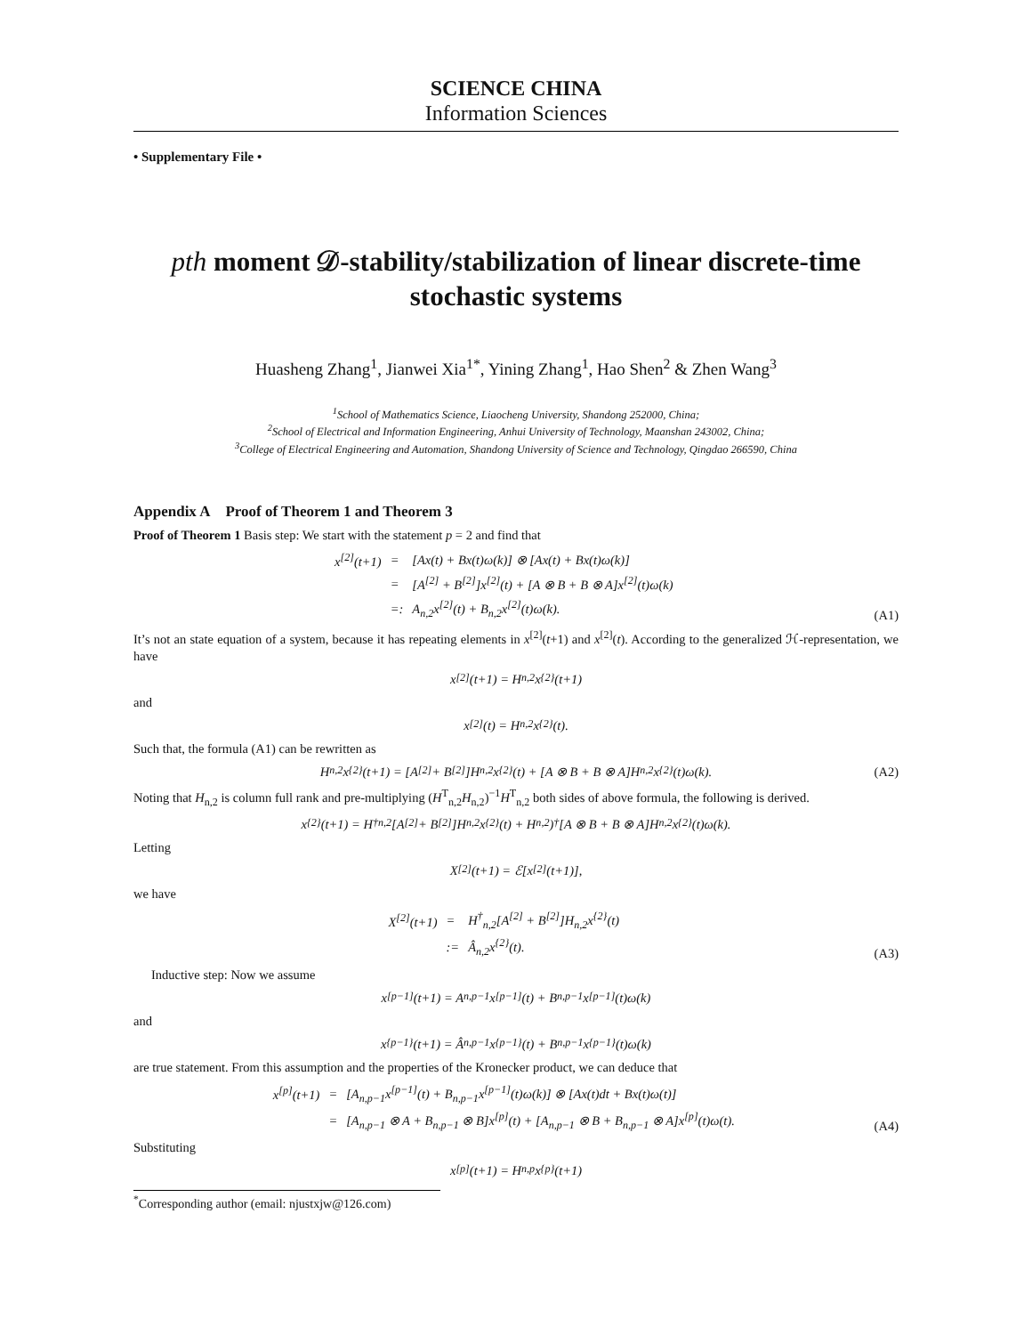SCIENCE CHINA
Information Sciences
• Supplementary File •
pth moment 𝒟-stability/stabilization of linear discrete-time stochastic systems
Huasheng Zhang<sup>1</sup>, Jianwei Xia<sup>1*</sup>, Yining Zhang<sup>1</sup>, Hao Shen<sup>2</sup> & Zhen Wang<sup>3</sup>
<sup>1</sup> School of Mathematics Science, Liaocheng University, Shandong 252000, China;
<sup>2</sup> School of Electrical and Information Engineering, Anhui University of Technology, Maanshan 243002, China;
<sup>3</sup> College of Electrical Engineering and Automation, Shandong University of Science and Technology, Qingdao 266590, China
Appendix A Proof of Theorem 1 and Theorem 3
Proof of Theorem 1 Basis step: We start with the statement p = 2 and find that
| x<sup>[2]</sup>(t+1) | = | [Ax(t) + Bx(t)ω(k)] ⊗ [Ax(t) + Bx(t)ω(k)] |
| | = | [A<sup>[2]</sup> + B<sup>[2]</sup>]x<sup>[2]</sup>(t) + [A ⊗ B + B ⊗ A]x<sup>[2]</sup>(t)ω(k) |
| | =: | A<sub>n,2</sub>x<sup>[2]</sup>(t) + B<sub>n,2</sub>x<sup>[2]</sup>(t)ω(k). |
(A1)
It’s not an state equation of a system, because it has repeating elements in x<sup>[2]</sup>(t+1) and x<sup>[2]</sup>(t). According to the generalized ℋ-representation, we have
x<sup>[2]</sup>(t+1) = H<sub>n,2</sub>x<sup>{2}</sup>(t+1)
and
x<sup>[2]</sup>(t) = H<sub>n,2</sub>x<sup>{2}</sup>(t).
Such that, the formula (A1) can be rewritten as
H<sub>n,2</sub>x<sup>{2}</sup>(t+1) = [A<sup>[2]</sup> + B<sup>[2]</sup>]H<sub>n,2</sub>x<sup>{2}</sup>(t) + [A ⊗ B + B ⊗ A]H<sub>n,2</sub>x<sup>{2}</sup>(t)ω(k). (A2)
Noting that H<sub>n,2</sub> is column full rank and pre-multiplying (H<sup>T</sup><sub>n,2</sub>H<sub>n,2</sub>)<sup>−1</sup>H<sup>T</sup><sub>n,2</sub> both sides of above formula, the following is derived.
x<sup>{2}</sup>(t+1) = H<sup>†</sup><sub>n,2</sub>[A<sup>[2]</sup> + B<sup>[2]</sup>]H<sub>n,2</sub>x<sup>{2}</sup>(t) + H<sub>n,2</sub>)<sup>†</sup>[A ⊗ B + B ⊗ A]H<sub>n,2</sub>x<sup>{2}</sup>(t)ω(k).
Letting
X<sup>[2]</sup>(t+1) = ℰ[x<sup>[2]</sup>(t+1)],
we have
| X<sup>[2]</sup>(t+1) | = | H<sup>†</sup><sub>n,2</sub>[A<sup>[2]</sup> + B<sup>[2]</sup>]H<sub>n,2</sub>x<sup>{2}</sup>(t) |
| | := | Â<sub>n,2</sub>x<sup>{2}</sup>(t). |
(A3)
Inductive step: Now we assume
x<sup>[p−1]</sup>(t+1) = A<sub>n,p−1</sub>x<sup>[p−1]</sup>(t) + B<sub>n,p−1</sub>x<sup>[p−1]</sup>(t)ω(k)
and
x<sup>{p−1}</sup>(t+1) = Â<sub>n,p−1</sub>x<sup>{p−1}</sup>(t) + B<sub>n,p−1</sub>x<sup>{p−1}</sup>(t)ω(k)
are true statement. From this assumption and the properties of the Kronecker product, we can deduce that
| x<sup>[p]</sup>(t+1) | = | [A<sub>n,p−1</sub>x<sup>[p−1]</sup>(t) + B<sub>n,p−1</sub>x<sup>[p−1]</sup>(t)ω(k)] ⊗ [Ax(t)dt + Bx(t)ω(t)] |
| | = | [A<sub>n,p−1</sub> ⊗ A + B<sub>n,p−1</sub> ⊗ B]x<sup>[p]</sup>(t) + [A<sub>n,p−1</sub> ⊗ B + B<sub>n,p−1</sub> ⊗ A]x<sup>[p]</sup>(t)ω(t). |
(A4)
Substituting
x<sup>[p]</sup>(t+1) = H<sub>n,p</sub>x<sup>{p}</sup>(t+1)
<sup>*</sup> Corresponding author (email: njustxjw@126.com)